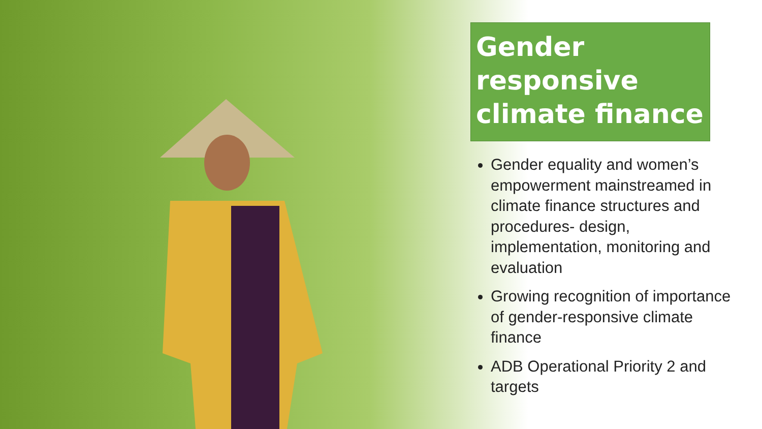Gender responsive climate finance
Gender equality and women’s empowerment mainstreamed in climate finance structures and procedures- design, implementation, monitoring and evaluation
Growing recognition of importance of gender-responsive climate finance
ADB Operational Priority 2 and targets